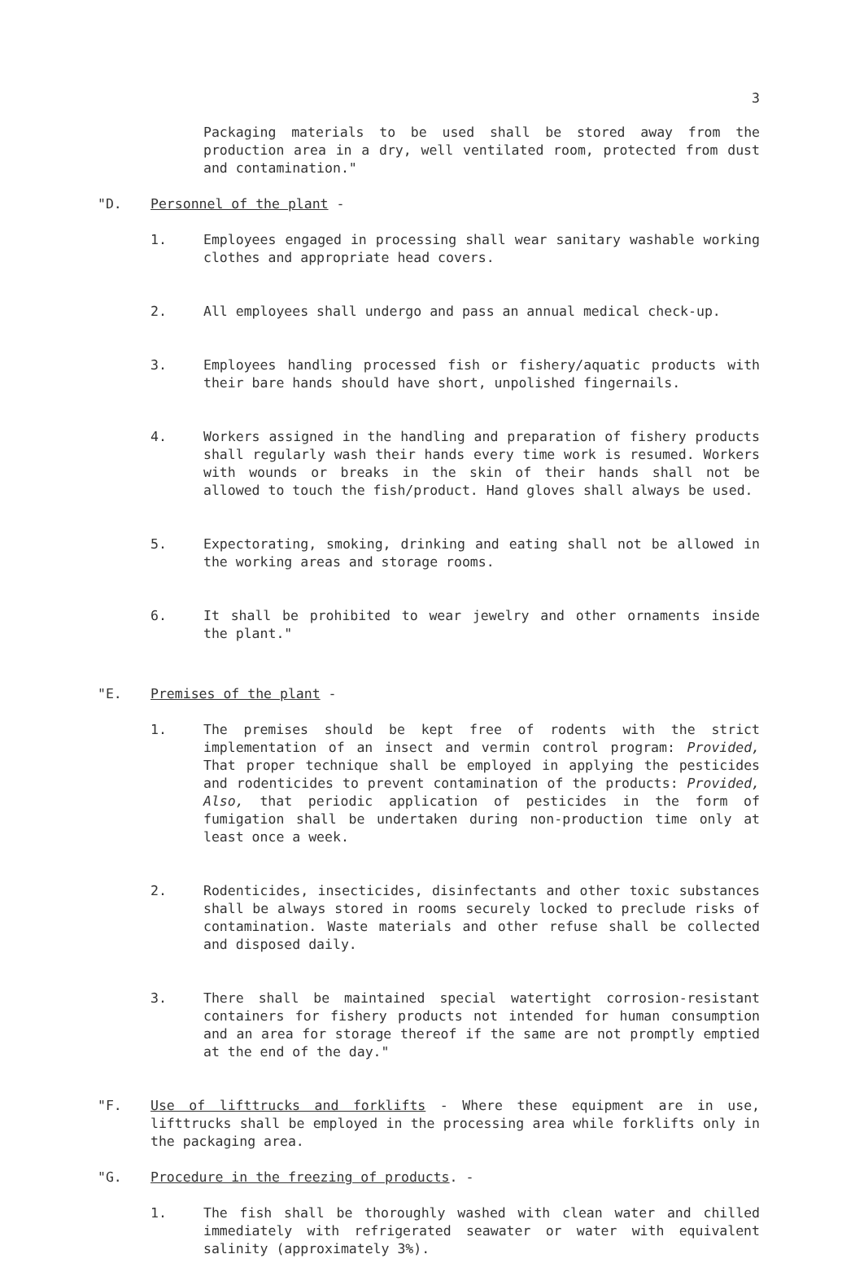3
Packaging materials to be used shall be stored away from the production area in a dry, well ventilated room, protected from dust and contamination."
"D. Personnel of the plant -
1. Employees engaged in processing shall wear sanitary washable working clothes and appropriate head covers.
2. All employees shall undergo and pass an annual medical check-up.
3. Employees handling processed fish or fishery/aquatic products with their bare hands should have short, unpolished fingernails.
4. Workers assigned in the handling and preparation of fishery products shall regularly wash their hands every time work is resumed. Workers with wounds or breaks in the skin of their hands shall not be allowed to touch the fish/product. Hand gloves shall always be used.
5. Expectorating, smoking, drinking and eating shall not be allowed in the working areas and storage rooms.
6. It shall be prohibited to wear jewelry and other ornaments inside the plant."
"E. Premises of the plant -
1. The premises should be kept free of rodents with the strict implementation of an insect and vermin control program: Provided, That proper technique shall be employed in applying the pesticides and rodenticides to prevent contamination of the products: Provided, Also, that periodic application of pesticides in the form of fumigation shall be undertaken during non-production time only at least once a week.
2. Rodenticides, insecticides, disinfectants and other toxic substances shall be always stored in rooms securely locked to preclude risks of contamination. Waste materials and other refuse shall be collected and disposed daily.
3. There shall be maintained special watertight corrosion-resistant containers for fishery products not intended for human consumption and an area for storage thereof if the same are not promptly emptied at the end of the day."
"F. Use of lifttrucks and forklifts - Where these equipment are in use, lifttrucks shall be employed in the processing area while forklifts only in the packaging area.
"G. Procedure in the freezing of products. -
1. The fish shall be thoroughly washed with clean water and chilled immediately with refrigerated seawater or water with equivalent salinity (approximately 3%).